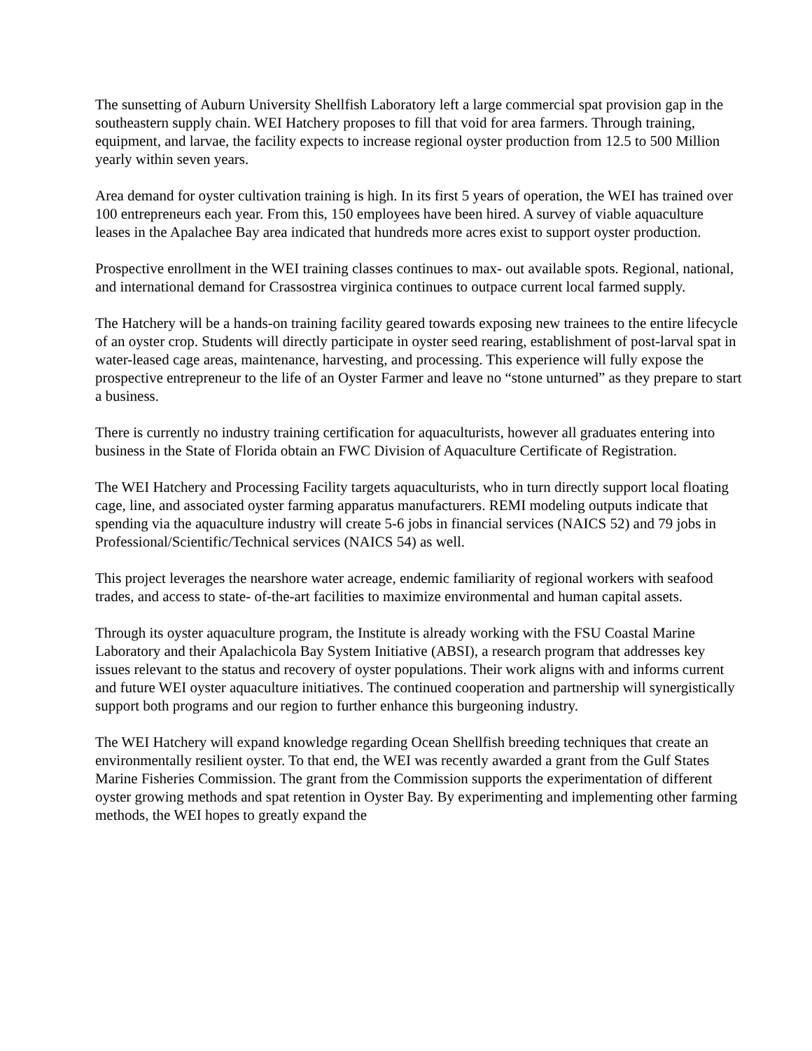The sunsetting of Auburn University Shellfish Laboratory left a large commercial spat provision gap in the southeastern supply chain. WEI Hatchery proposes to fill that void for area farmers. Through training, equipment, and larvae, the facility expects to increase regional oyster production from 12.5 to 500 Million yearly within seven years.
Area demand for oyster cultivation training is high. In its first 5 years of operation, the WEI has trained over 100 entrepreneurs each year. From this, 150 employees have been hired. A survey of viable aquaculture leases in the Apalachee Bay area indicated that hundreds more acres exist to support oyster production.
Prospective enrollment in the WEI training classes continues to max- out available spots. Regional, national, and international demand for Crassostrea virginica continues to outpace current local farmed supply.
The Hatchery will be a hands-on training facility geared towards exposing new trainees to the entire lifecycle of an oyster crop. Students will directly participate in oyster seed rearing, establishment of post-larval spat in water-leased cage areas, maintenance, harvesting, and processing. This experience will fully expose the prospective entrepreneur to the life of an Oyster Farmer and leave no “stone unturned” as they prepare to start a business.
There is currently no industry training certification for aquaculturists, however all graduates entering into business in the State of Florida obtain an FWC Division of Aquaculture Certificate of Registration.
The WEI Hatchery and Processing Facility targets aquaculturists, who in turn directly support local floating cage, line, and associated oyster farming apparatus manufacturers. REMI modeling outputs indicate that spending via the aquaculture industry will create 5-6 jobs in financial services (NAICS 52) and 79 jobs in Professional/Scientific/Technical services (NAICS 54) as well.
This project leverages the nearshore water acreage, endemic familiarity of regional workers with seafood trades, and access to state- of-the-art facilities to maximize environmental and human capital assets.
Through its oyster aquaculture program, the Institute is already working with the FSU Coastal Marine Laboratory and their Apalachicola Bay System Initiative (ABSI), a research program that addresses key issues relevant to the status and recovery of oyster populations. Their work aligns with and informs current and future WEI oyster aquaculture initiatives. The continued cooperation and partnership will synergistically support both programs and our region to further enhance this burgeoning industry.
The WEI Hatchery will expand knowledge regarding Ocean Shellfish breeding techniques that create an environmentally resilient oyster. To that end, the WEI was recently awarded a grant from the Gulf States Marine Fisheries Commission. The grant from the Commission supports the experimentation of different oyster growing methods and spat retention in Oyster Bay. By experimenting and implementing other farming methods, the WEI hopes to greatly expand the